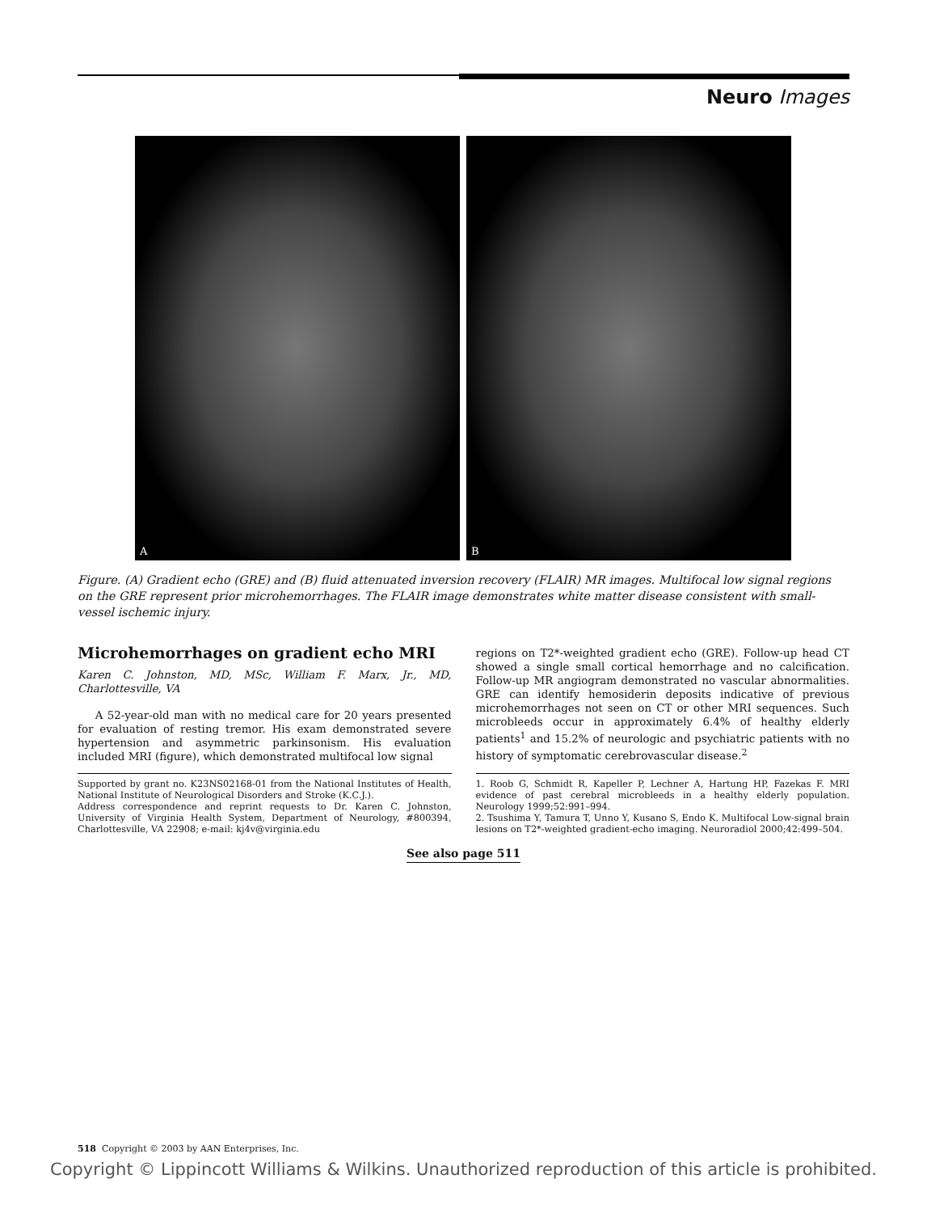Neuro Images
A B
Figure. (A) Gradient echo (GRE) and (B) fluid attenuated inversion recovery (FLAIR) MR images. Multifocal low signal regions on the GRE represent prior microhemorrhages. The FLAIR image demonstrates white matter disease consistent with small-vessel ischemic injury.
Microhemorrhages on gradient echo MRI
Karen C. Johnston, MD, MSc, William F. Marx, Jr., MD, Charlottesville, VA
A 52-year-old man with no medical care for 20 years presented for evaluation of resting tremor. His exam demonstrated severe hypertension and asymmetric parkinsonism. His evaluation included MRI (figure), which demonstrated multifocal low signal
Supported by grant no. K23NS02168-01 from the National Institutes of Health, National Institute of Neurological Disorders and Stroke (K.C.J.).
Address correspondence and reprint requests to Dr. Karen C. Johnston, University of Virginia Health System, Department of Neurology, #800394, Charlottesville, VA 22908; e-mail: kj4v@virginia.edu
regions on T2*-weighted gradient echo (GRE). Follow-up head CT showed a single small cortical hemorrhage and no calcification. Follow-up MR angiogram demonstrated no vascular abnormalities. GRE can identify hemosiderin deposits indicative of previous microhemorrhages not seen on CT or other MRI sequences. Such microbleeds occur in approximately 6.4% of healthy elderly patients<sup>1</sup> and 15.2% of neurologic and psychiatric patients with no history of symptomatic cerebrovascular disease.<sup>2</sup>
1. Roob G, Schmidt R, Kapeller P, Lechner A, Hartung HP, Fazekas F. MRI evidence of past cerebral microbleeds in a healthy elderly population. Neurology 1999;52:991–994.
2. Tsushima Y, Tamura T, Unno Y, Kusano S, Endo K. Multifocal Low-signal brain lesions on T2*-weighted gradient-echo imaging. Neuroradiol 2000;42:499–504.
See also page 511
518 Copyright © 2003 by AAN Enterprises, Inc.
Copyright © Lippincott Williams & Wilkins. Unauthorized reproduction of this article is prohibited.